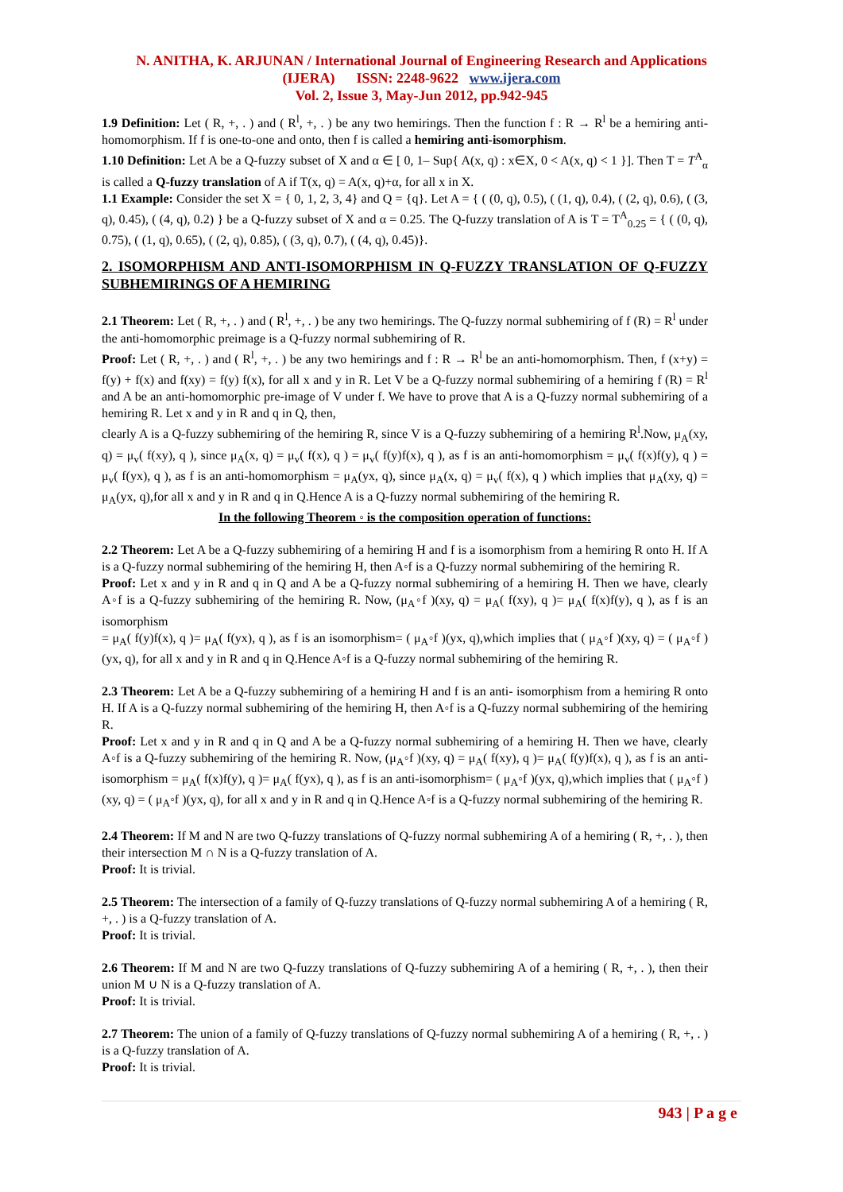N. ANITHA, K. ARJUNAN / International Journal of Engineering Research and Applications
(IJERA) ISSN: 2248-9622 www.ijera.com
Vol. 2, Issue 3, May-Jun 2012, pp.942-945
1.9 Definition: Let ( R, +, . ) and ( R<sup>l</sup>, +, . ) be any two hemirings. Then the function f : R → R<sup>l</sup> be a hemiring anti-homomorphism. If f is one-to-one and onto, then f is called a hemiring anti-isomorphism.
1.10 Definition: Let A be a Q-fuzzy subset of X and α ∈ [ 0, 1– Sup{ A(x, q) : x∈X, 0 < A(x, q) < 1 }]. Then T = T<sup>A</sup><sub>α</sub> is called a Q-fuzzy translation of A if T(x, q) = A(x, q)+α, for all x in X.
1.1 Example: Consider the set X = { 0, 1, 2, 3, 4} and Q = {q}. Let A = { ( (0, q), 0.5), ( (1, q), 0.4), ( (2, q), 0.6), ( (3, q), 0.45), ( (4, q), 0.2) } be a Q-fuzzy subset of X and α = 0.25. The Q-fuzzy translation of A is T = T<sup>A</sup><sub>0.25</sub> = { ( (0, q), 0.75), ( (1, q), 0.65), ( (2, q), 0.85), ( (3, q), 0.7), ( (4, q), 0.45)}.
2. ISOMORPHISM AND ANTI-ISOMORPHISM IN Q-FUZZY TRANSLATION OF Q-FUZZY SUBHEMIRINGS OF A HEMIRING
2.1 Theorem: Let ( R, +, . ) and ( R<sup>l</sup>, +, . ) be any two hemirings. The Q-fuzzy normal subhemiring of f (R) = R<sup>l</sup> under the anti-homomorphic preimage is a Q-fuzzy normal subhemiring of R.
Proof: Let ( R, +, . ) and ( R<sup>l</sup>, +, . ) be any two hemirings and f : R → R<sup>l</sup> be an anti-homomorphism. Then, f (x+y) = f(y) + f(x) and f(xy) = f(y) f(x), for all x and y in R. Let V be a Q-fuzzy normal subhemiring of a hemiring f (R) = R<sup>l</sup> and A be an anti-homomorphic pre-image of V under f. We have to prove that A is a Q-fuzzy normal subhemiring of a hemiring R. Let x and y in R and q in Q, then,
clearly A is a Q-fuzzy subhemiring of the hemiring R, since V is a Q-fuzzy subhemiring of a hemiring R<sup>l</sup>.Now, μ<sub>A</sub>(xy, q) = μ<sub>v</sub>( f(xy), q ), since μ<sub>A</sub>(x, q) = μ<sub>v</sub>( f(x), q ) = μ<sub>v</sub>( f(y)f(x), q ), as f is an anti-homomorphism = μ<sub>v</sub>( f(x)f(y), q ) = μ<sub>v</sub>( f(yx), q ), as f is an anti-homomorphism = μ<sub>A</sub>(yx, q), since μ<sub>A</sub>(x, q) = μ<sub>v</sub>( f(x), q ) which implies that μ<sub>A</sub>(xy, q) = μ<sub>A</sub>(yx, q),for all x and y in R and q in Q.Hence A is a Q-fuzzy normal subhemiring of the hemiring R.
In the following Theorem ◦ is the composition operation of functions:
2.2 Theorem: Let A be a Q-fuzzy subhemiring of a hemiring H and f is a isomorphism from a hemiring R onto H. If A is a Q-fuzzy normal subhemiring of the hemiring H, then A◦f is a Q-fuzzy normal subhemiring of the hemiring R.
Proof: Let x and y in R and q in Q and A be a Q-fuzzy normal subhemiring of a hemiring H. Then we have, clearly A◦f is a Q-fuzzy subhemiring of the hemiring R. Now, (μ<sub>A</sub>◦f )(xy, q) = μ<sub>A</sub>( f(xy), q )= μ<sub>A</sub>( f(x)f(y), q ), as f is an isomorphism
= μ<sub>A</sub>( f(y)f(x), q )= μ<sub>A</sub>( f(yx), q ), as f is an isomorphism= ( μ<sub>A</sub>◦f )(yx, q),which implies that ( μ<sub>A</sub>◦f )(xy, q) = ( μ<sub>A</sub>◦f )(yx, q), for all x and y in R and q in Q.Hence A◦f is a Q-fuzzy normal subhemiring of the hemiring R.
2.3 Theorem: Let A be a Q-fuzzy subhemiring of a hemiring H and f is an anti- isomorphism from a hemiring R onto H. If A is a Q-fuzzy normal subhemiring of the hemiring H, then A◦f is a Q-fuzzy normal subhemiring of the hemiring R.
Proof: Let x and y in R and q in Q and A be a Q-fuzzy normal subhemiring of a hemiring H. Then we have, clearly A◦f is a Q-fuzzy subhemiring of the hemiring R. Now, (μ<sub>A</sub>◦f )(xy, q) = μ<sub>A</sub>( f(xy), q )= μ<sub>A</sub>( f(y)f(x), q ), as f is an anti-isomorphism = μ<sub>A</sub>( f(x)f(y), q )= μ<sub>A</sub>( f(yx), q ), as f is an anti-isomorphism= ( μ<sub>A</sub>◦f )(yx, q),which implies that ( μ<sub>A</sub>◦f )(xy, q) = ( μ<sub>A</sub>◦f )(yx, q), for all x and y in R and q in Q.Hence A◦f is a Q-fuzzy normal subhemiring of the hemiring R.
2.4 Theorem: If M and N are two Q-fuzzy translations of Q-fuzzy normal subhemiring A of a hemiring ( R, +, . ), then their intersection M ∩ N is a Q-fuzzy translation of A.
Proof: It is trivial.
2.5 Theorem: The intersection of a family of Q-fuzzy translations of Q-fuzzy normal subhemiring A of a hemiring ( R, +, . ) is a Q-fuzzy translation of A.
Proof: It is trivial.
2.6 Theorem: If M and N are two Q-fuzzy translations of Q-fuzzy subhemiring A of a hemiring ( R, +, . ), then their union M ∪ N is a Q-fuzzy translation of A.
Proof: It is trivial.
2.7 Theorem: The union of a family of Q-fuzzy translations of Q-fuzzy normal subhemiring A of a hemiring ( R, +, . ) is a Q-fuzzy translation of A.
Proof: It is trivial.
943 | P a g e